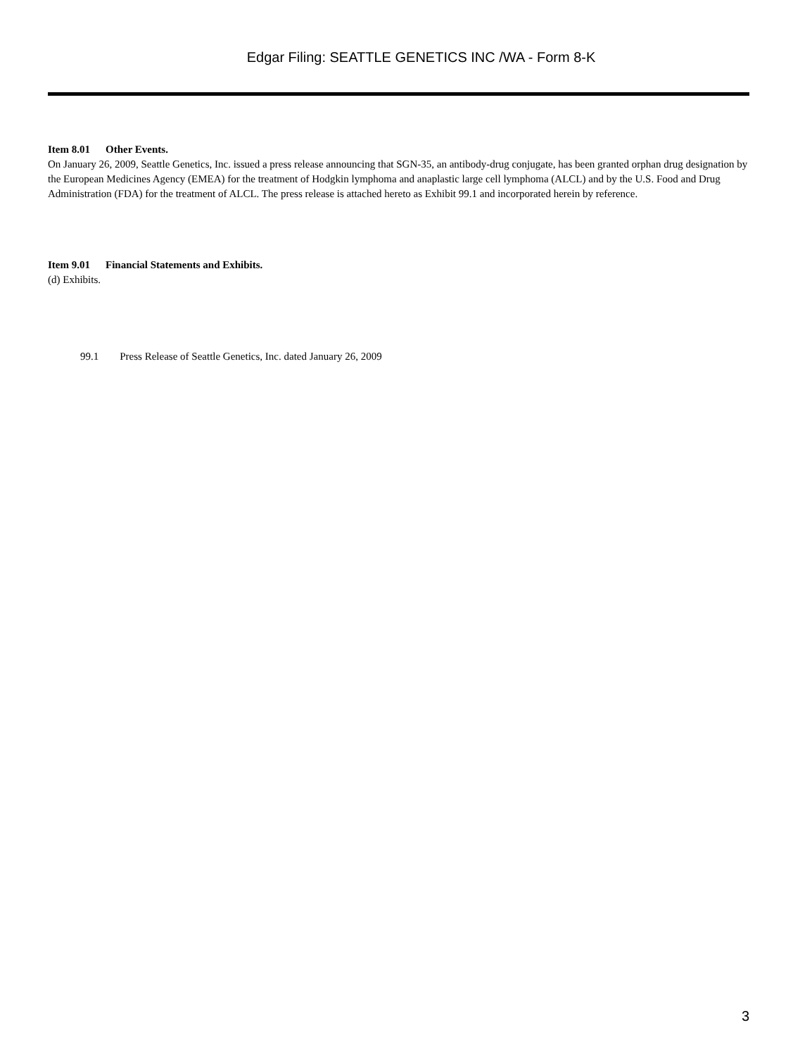Edgar Filing: SEATTLE GENETICS INC /WA - Form 8-K
Item 8.01 Other Events.
On January 26, 2009, Seattle Genetics, Inc. issued a press release announcing that SGN-35, an antibody-drug conjugate, has been granted orphan drug designation by the European Medicines Agency (EMEA) for the treatment of Hodgkin lymphoma and anaplastic large cell lymphoma (ALCL) and by the U.S. Food and Drug Administration (FDA) for the treatment of ALCL. The press release is attached hereto as Exhibit 99.1 and incorporated herein by reference.
Item 9.01 Financial Statements and Exhibits.
(d) Exhibits.
99.1 Press Release of Seattle Genetics, Inc. dated January 26, 2009
3